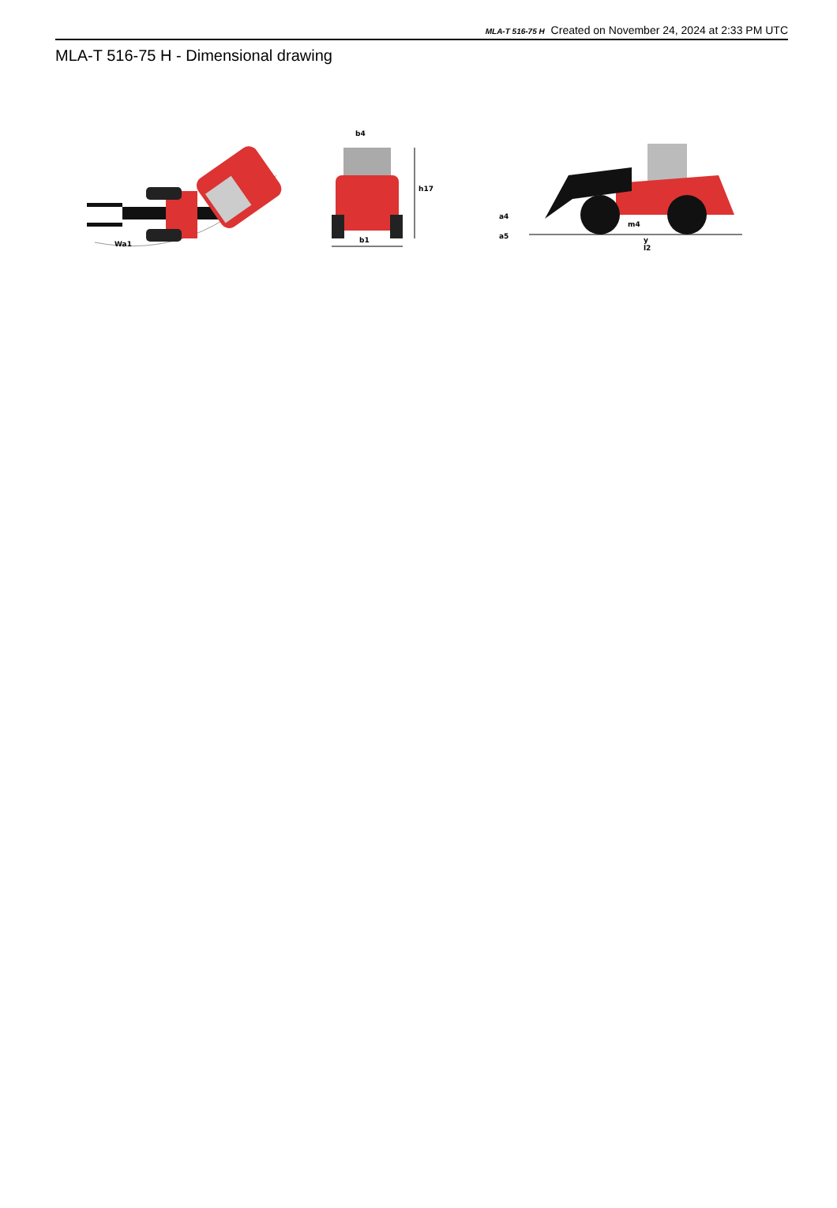MLA-T 516-75 H Created on November 24, 2024 at 2:33 PM UTC
MLA-T 516-75 H - Dimensional drawing
Wa1
b4
h17
b1
a4
a5
m4
y
l2